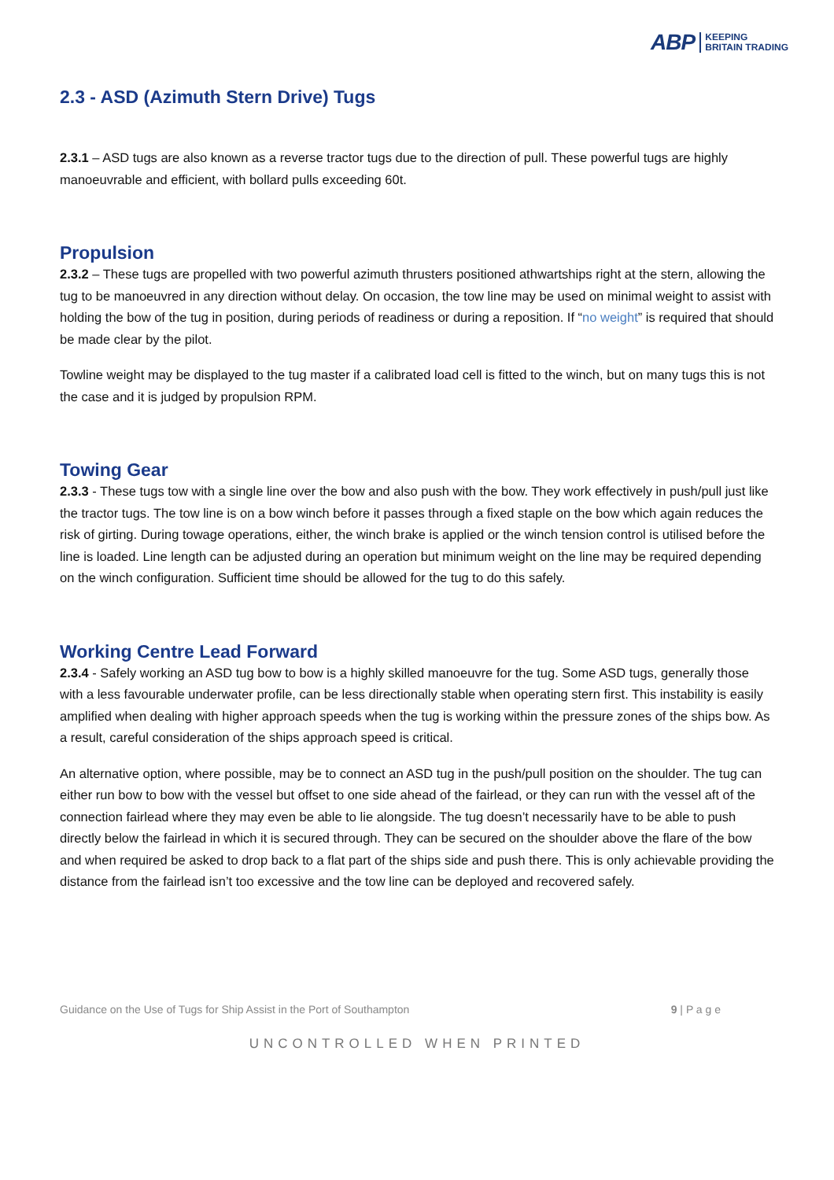ABP KEEPING
BRITAIN TRADING
2.3 - ASD (Azimuth Stern Drive) Tugs
2.3.1 – ASD tugs are also known as a reverse tractor tugs due to the direction of pull. These powerful tugs are highly manoeuvrable and efficient, with bollard pulls exceeding 60t.
Propulsion
2.3.2 – These tugs are propelled with two powerful azimuth thrusters positioned athwartships right at the stern, allowing the tug to be manoeuvred in any direction without delay. On occasion, the tow line may be used on minimal weight to assist with holding the bow of the tug in position, during periods of readiness or during a reposition. If “no weight” is required that should be made clear by the pilot.
Towline weight may be displayed to the tug master if a calibrated load cell is fitted to the winch, but on many tugs this is not the case and it is judged by propulsion RPM.
Towing Gear
2.3.3 - These tugs tow with a single line over the bow and also push with the bow. They work effectively in push/pull just like the tractor tugs. The tow line is on a bow winch before it passes through a fixed staple on the bow which again reduces the risk of girting. During towage operations, either, the winch brake is applied or the winch tension control is utilised before the line is loaded. Line length can be adjusted during an operation but minimum weight on the line may be required depending on the winch configuration. Sufficient time should be allowed for the tug to do this safely.
Working Centre Lead Forward
2.3.4 - Safely working an ASD tug bow to bow is a highly skilled manoeuvre for the tug. Some ASD tugs, generally those with a less favourable underwater profile, can be less directionally stable when operating stern first. This instability is easily amplified when dealing with higher approach speeds when the tug is working within the pressure zones of the ships bow. As a result, careful consideration of the ships approach speed is critical.
An alternative option, where possible, may be to connect an ASD tug in the push/pull position on the shoulder. The tug can either run bow to bow with the vessel but offset to one side ahead of the fairlead, or they can run with the vessel aft of the connection fairlead where they may even be able to lie alongside. The tug doesn’t necessarily have to be able to push directly below the fairlead in which it is secured through. They can be secured on the shoulder above the flare of the bow and when required be asked to drop back to a flat part of the ships side and push there. This is only achievable providing the distance from the fairlead isn’t too excessive and the tow line can be deployed and recovered safely.
Guidance on the Use of Tugs for Ship Assist in the Port of Southampton 9 | P a g e
UNCONTROLLED WHEN PRINTED